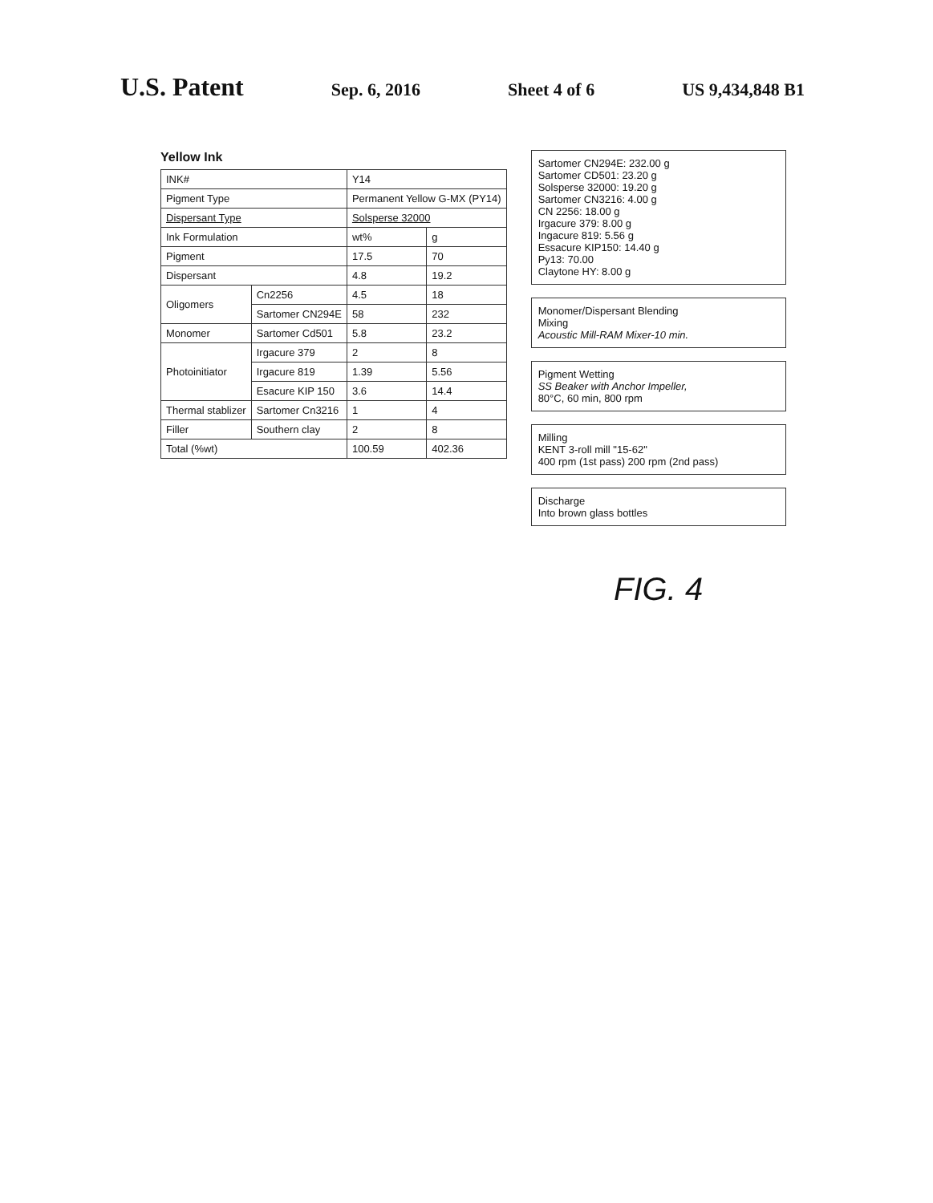U.S. Patent Sep. 6, 2016 Sheet 4 of 6 US 9,434,848 B1
Yellow Ink
| INK# | | Y14 | |
| --- | --- | --- | --- |
| Pigment Type | | Permanent Yellow G-MX (PY14) | |
| Dispersant Type | | Solsperse 32000 | |
| Ink Formulation | | wt% | g |
| Pigment | | 17.5 | 70 |
| Dispersant | | 4.8 | 19.2 |
| Oligomers | Cn2256 | 4.5 | 18 |
| | Sartomer CN294E | 58 | 232 |
| Monomer | Sartomer Cd501 | 5.8 | 23.2 |
| Photoinitiator | Irgacure 379 | 2 | 8 |
| | Irgacure 819 | 1.39 | 5.56 |
| | Esacure KIP 150 | 3.6 | 14.4 |
| Thermal stablizer | Sartomer Cn3216 | 1 | 4 |
| Filler | Southern clay | 2 | 8 |
| Total (%wt) | | 100.59 | 402.36 |
Sartomer CN294E: 232.00 g
Sartomer CD501: 23.20 g
Solsperse 32000: 19.20 g
Sartomer CN3216: 4.00 g
CN 2256: 18.00 g
Irgacure 379: 8.00 g
Ingacure 819: 5.56 g
Essacure KIP150: 14.40 g
Py13: 70.00
Claytone HY: 8.00 g
Monomer/Dispersant Blending
Mixing
Acoustic Mill-RAM Mixer-10 min.
Pigment Wetting
SS Beaker with Anchor Impeller,
80°C, 60 min, 800 rpm
Milling
KENT 3-roll mill "15-62"
400 rpm (1st pass) 200 rpm (2nd pass)
Discharge
Into brown glass bottles
FIG. 4